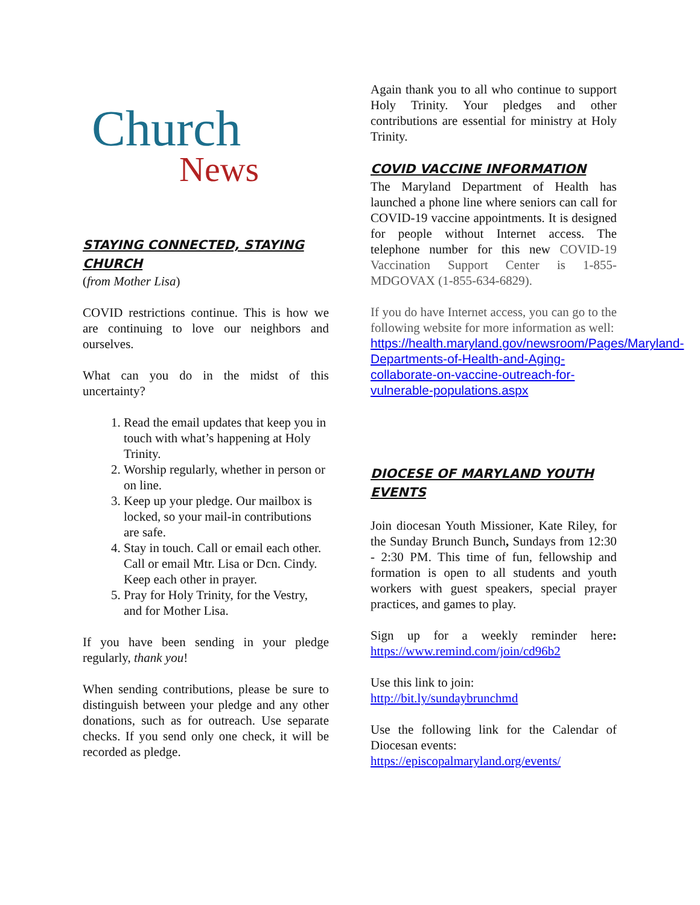Church
News
STAYING CONNECTED, STAYING CHURCH
(from Mother Lisa)
COVID restrictions continue. This is how we are continuing to love our neighbors and ourselves.
What can you do in the midst of this uncertainty?
1. Read the email updates that keep you in touch with what’s happening at Holy Trinity.
2. Worship regularly, whether in person or on line.
3. Keep up your pledge. Our mailbox is locked, so your mail-in contributions are safe.
4. Stay in touch. Call or email each other. Call or email Mtr. Lisa or Dcn. Cindy. Keep each other in prayer.
5. Pray for Holy Trinity, for the Vestry, and for Mother Lisa.
If you have been sending in your pledge regularly, thank you!
When sending contributions, please be sure to distinguish between your pledge and any other donations, such as for outreach. Use separate checks. If you send only one check, it will be recorded as pledge.
Again thank you to all who continue to support Holy Trinity. Your pledges and other contributions are essential for ministry at Holy Trinity.
COVID VACCINE INFORMATION
The Maryland Department of Health has launched a phone line where seniors can call for COVID-19 vaccine appointments. It is designed for people without Internet access. The telephone number for this new COVID-19 Vaccination Support Center is 1-855-MDGOVAX (1-855-634-6829).
If you do have Internet access, you can go to the following website for more information as well:
https://health.maryland.gov/newsroom/Pages/Maryland-Departments-of-Health-and-Aging-collaborate-on-vaccine-outreach-for-vulnerable-populations.aspx
DIOCESE OF MARYLAND YOUTH EVENTS
Join diocesan Youth Missioner, Kate Riley, for the Sunday Brunch Bunch, Sundays from 12:30 - 2:30 PM. This time of fun, fellowship and formation is open to all students and youth workers with guest speakers, special prayer practices, and games to play.
Sign up for a weekly reminder here: https://www.remind.com/join/cd96b2
Use this link to join:
http://bit.ly/sundaybrunchmd
Use the following link for the Calendar of Diocesan events:
https://episcopalmaryland.org/events/